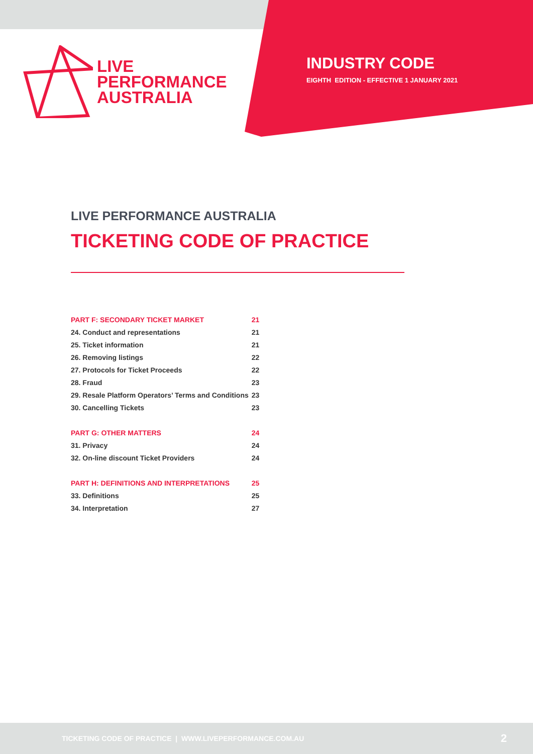LIVE
PERFORMANCE
AUSTRALIA
INDUSTRY CODE
EIGHTH EDITION - EFFECTIVE 1 JANUARY 2021
LIVE PERFORMANCE AUSTRALIA
TICKETING CODE OF PRACTICE
| PART F: SECONDARY TICKET MARKET | 21 |
| 24. Conduct and representations | 21 |
| 25. Ticket information | 21 |
| 26. Removing listings | 22 |
| 27. Protocols for Ticket Proceeds | 22 |
| 28. Fraud | 23 |
| 29. Resale Platform Operators’ Terms and Conditions | 23 |
| 30. Cancelling Tickets | 23 |
| PART G: OTHER MATTERS | 24 |
| 31. Privacy | 24 |
| 32. On-line discount Ticket Providers | 24 |
| PART H: DEFINITIONS AND INTERPRETATIONS | 25 |
| 33. Definitions | 25 |
| 34. Interpretation | 27 |
TICKETING CODE OF PRACTICE | WWW.LIVEPERFORMANCE.COM.AU 2